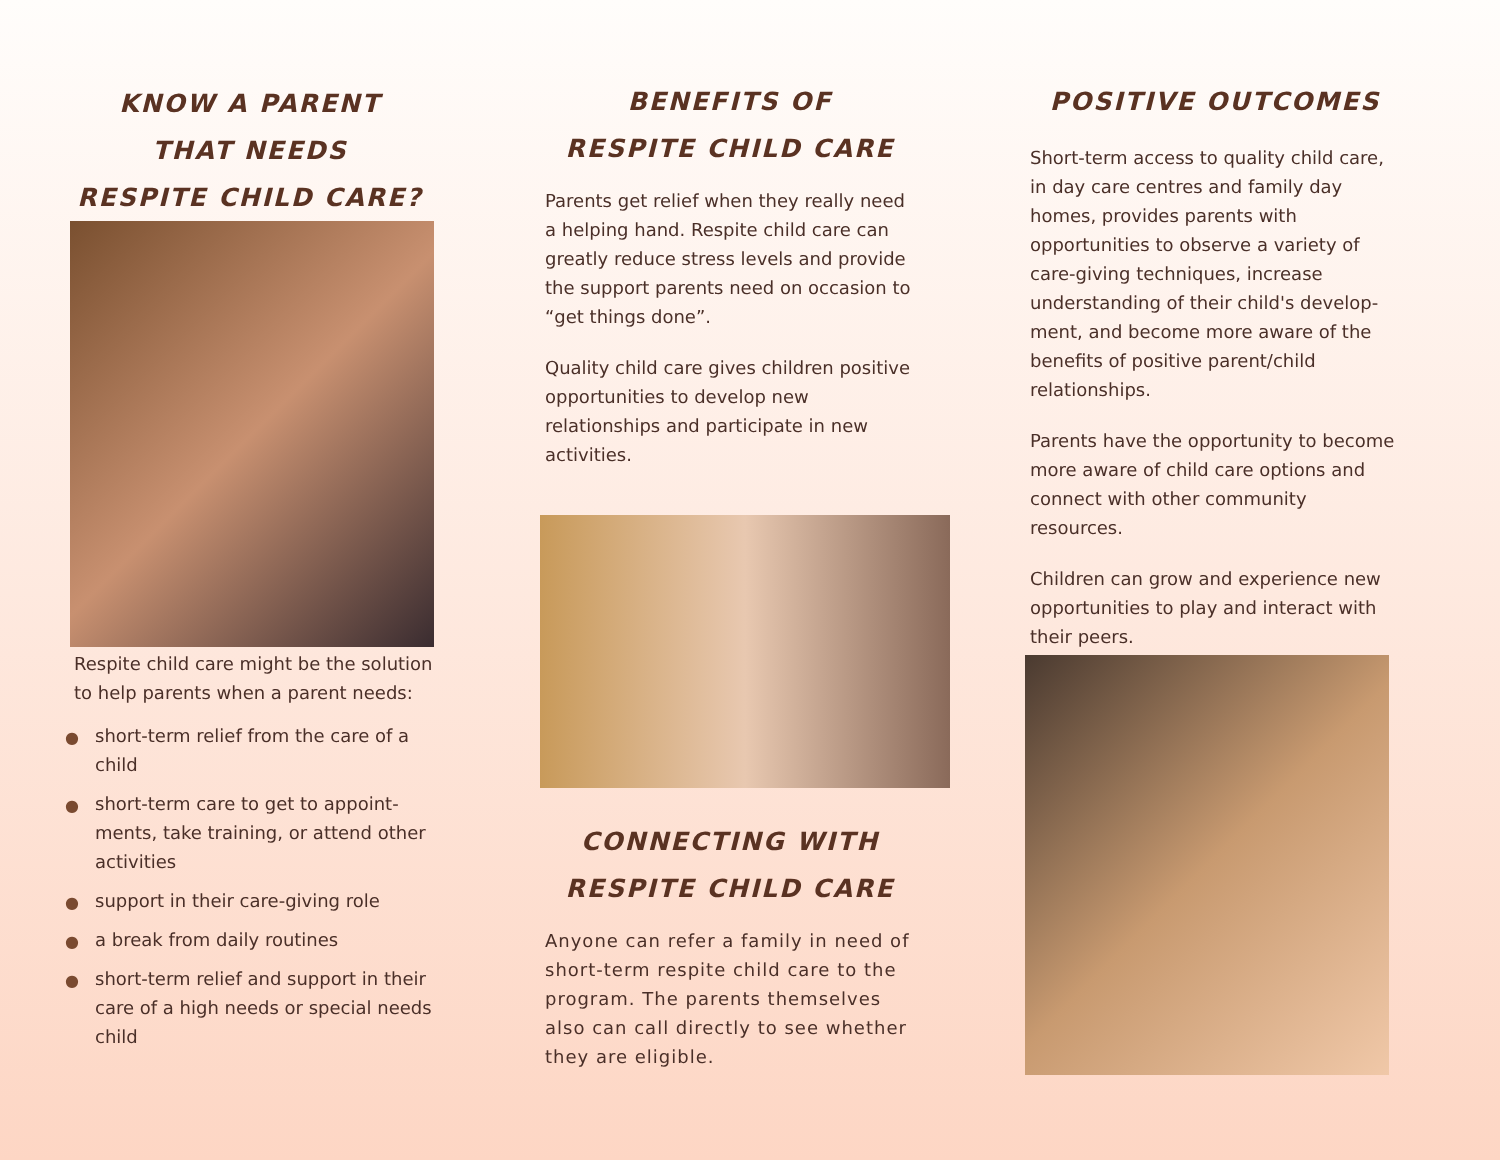KNOW A PARENT
THAT NEEDS
RESPITE CHILD CARE?
Respite child care might be the solution to help parents when a parent needs:
● short-term relief from the care of a child
● short-term care to get to appoint-ments, take training, or attend other activities
● support in their care-giving role
● a break from daily routines
● short-term relief and support in their care of a high needs or special needs child
BENEFITS OF
RESPITE CHILD CARE
Parents get relief when they really need a helping hand. Respite child care can greatly reduce stress levels and provide the support parents need on occasion to “get things done”.
Quality child care gives children positive opportunities to develop new relationships and participate in new activities.
CONNECTING WITH
RESPITE CHILD CARE
Anyone can refer a family in need of short-term respite child care to the program. The parents themselves also can call directly to see whether they are eligible.
POSITIVE OUTCOMES
Short-term access to quality child care, in day care centres and family day homes, provides parents with opportunities to observe a variety of care-giving techniques, increase understanding of their child's develop-ment, and become more aware of the benefits of positive parent/child relationships.
Parents have the opportunity to become more aware of child care options and connect with other community resources.
Children can grow and experience new opportunities to play and interact with their peers.